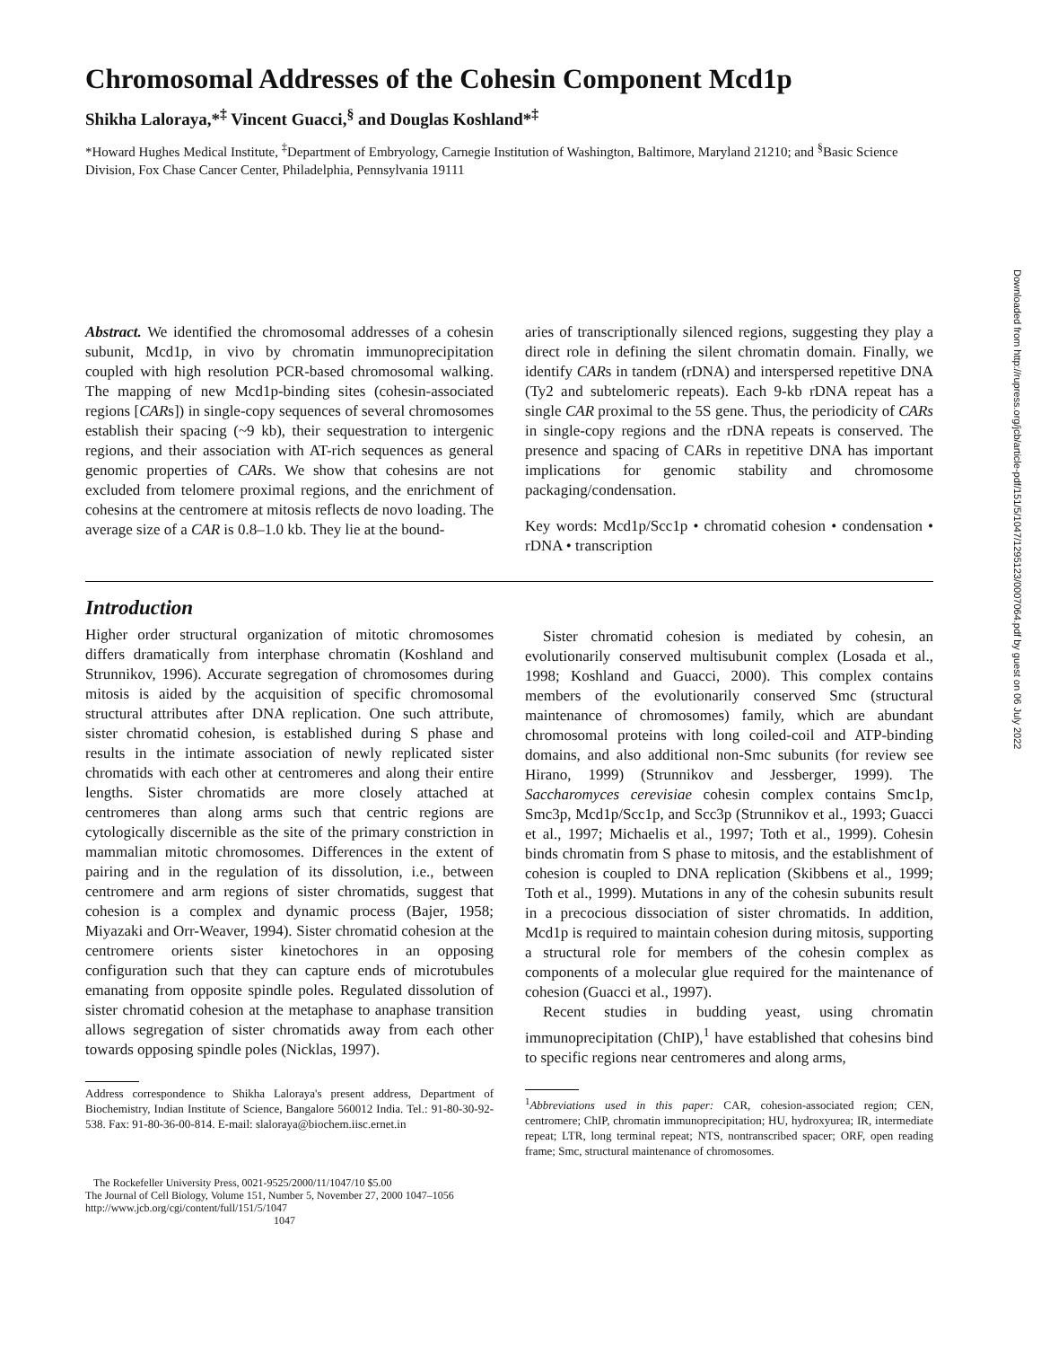Chromosomal Addresses of the Cohesin Component Mcd1p
Shikha Laloraya,*<sup>‡</sup> Vincent Guacci,<sup>§</sup> and Douglas Koshland*<sup>‡</sup>
*Howard Hughes Medical Institute, <sup>‡</sup>Department of Embryology, Carnegie Institution of Washington, Baltimore, Maryland 21210; and <sup>§</sup>Basic Science Division, Fox Chase Cancer Center, Philadelphia, Pennsylvania 19111
Abstract. We identified the chromosomal addresses of a cohesin subunit, Mcd1p, in vivo by chromatin immunoprecipitation coupled with high resolution PCR-based chromosomal walking. The mapping of new Mcd1p-binding sites (cohesin-associated regions [CARs]) in single-copy sequences of several chromosomes establish their spacing (~9 kb), their sequestration to intergenic regions, and their association with AT-rich sequences as general genomic properties of CARs. We show that cohesins are not excluded from telomere proximal regions, and the enrichment of cohesins at the centromere at mitosis reflects de novo loading. The average size of a CAR is 0.8–1.0 kb. They lie at the bound-
aries of transcriptionally silenced regions, suggesting they play a direct role in defining the silent chromatin domain. Finally, we identify CARs in tandem (rDNA) and interspersed repetitive DNA (Ty2 and subtelomeric repeats). Each 9-kb rDNA repeat has a single CAR proximal to the 5S gene. Thus, the periodicity of CARs in single-copy regions and the rDNA repeats is conserved. The presence and spacing of CARs in repetitive DNA has important implications for genomic stability and chromosome packaging/condensation.
Key words: Mcd1p/Scc1p • chromatid cohesion • condensation • rDNA • transcription
Introduction
Higher order structural organization of mitotic chromosomes differs dramatically from interphase chromatin (Koshland and Strunnikov, 1996). Accurate segregation of chromosomes during mitosis is aided by the acquisition of specific chromosomal structural attributes after DNA replication. One such attribute, sister chromatid cohesion, is established during S phase and results in the intimate association of newly replicated sister chromatids with each other at centromeres and along their entire lengths. Sister chromatids are more closely attached at centromeres than along arms such that centric regions are cytologically discernible as the site of the primary constriction in mammalian mitotic chromosomes. Differences in the extent of pairing and in the regulation of its dissolution, i.e., between centromere and arm regions of sister chromatids, suggest that cohesion is a complex and dynamic process (Bajer, 1958; Miyazaki and Orr-Weaver, 1994). Sister chromatid cohesion at the centromere orients sister kinetochores in an opposing configuration such that they can capture ends of microtubules emanating from opposite spindle poles. Regulated dissolution of sister chromatid cohesion at the metaphase to anaphase transition allows segregation of sister chromatids away from each other towards opposing spindle poles (Nicklas, 1997).
Address correspondence to Shikha Laloraya's present address, Department of Biochemistry, Indian Institute of Science, Bangalore 560012 India. Tel.: 91-80-30-92-538. Fax: 91-80-36-00-814. E-mail: slaloraya@biochem.iisc.ernet.in
The Rockefeller University Press, 0021-9525/2000/11/1047/10 $5.00
The Journal of Cell Biology, Volume 151, Number 5, November 27, 2000 1047–1056
http://www.jcb.org/cgi/content/full/151/5/1047 1047
Sister chromatid cohesion is mediated by cohesin, an evolutionarily conserved multisubunit complex (Losada et al., 1998; Koshland and Guacci, 2000). This complex contains members of the evolutionarily conserved Smc (structural maintenance of chromosomes) family, which are abundant chromosomal proteins with long coiled-coil and ATP-binding domains, and also additional non-Smc subunits (for review see Hirano, 1999) (Strunnikov and Jessberger, 1999). The Saccharomyces cerevisiae cohesin complex contains Smc1p, Smc3p, Mcd1p/Scc1p, and Scc3p (Strunnikov et al., 1993; Guacci et al., 1997; Michaelis et al., 1997; Toth et al., 1999). Cohesin binds chromatin from S phase to mitosis, and the establishment of cohesion is coupled to DNA replication (Skibbens et al., 1999; Toth et al., 1999). Mutations in any of the cohesin subunits result in a precocious dissociation of sister chromatids. In addition, Mcd1p is required to maintain cohesion during mitosis, supporting a structural role for members of the cohesin complex as components of a molecular glue required for the maintenance of cohesion (Guacci et al., 1997).
Recent studies in budding yeast, using chromatin immunoprecipitation (ChIP),<sup>1</sup> have established that cohesins bind to specific regions near centromeres and along arms,
<sup>1</sup> Abbreviations used in this paper: CAR, cohesion-associated region; CEN, centromere; ChIP, chromatin immunoprecipitation; HU, hydroxyurea; IR, intermediate repeat; LTR, long terminal repeat; NTS, nontranscribed spacer; ORF, open reading frame; Smc, structural maintenance of chromosomes.
Downloaded from http://rupress.org/jcb/article-pdf/151/5/1047/1295123/0007064.pdf by guest on 06 July 2022